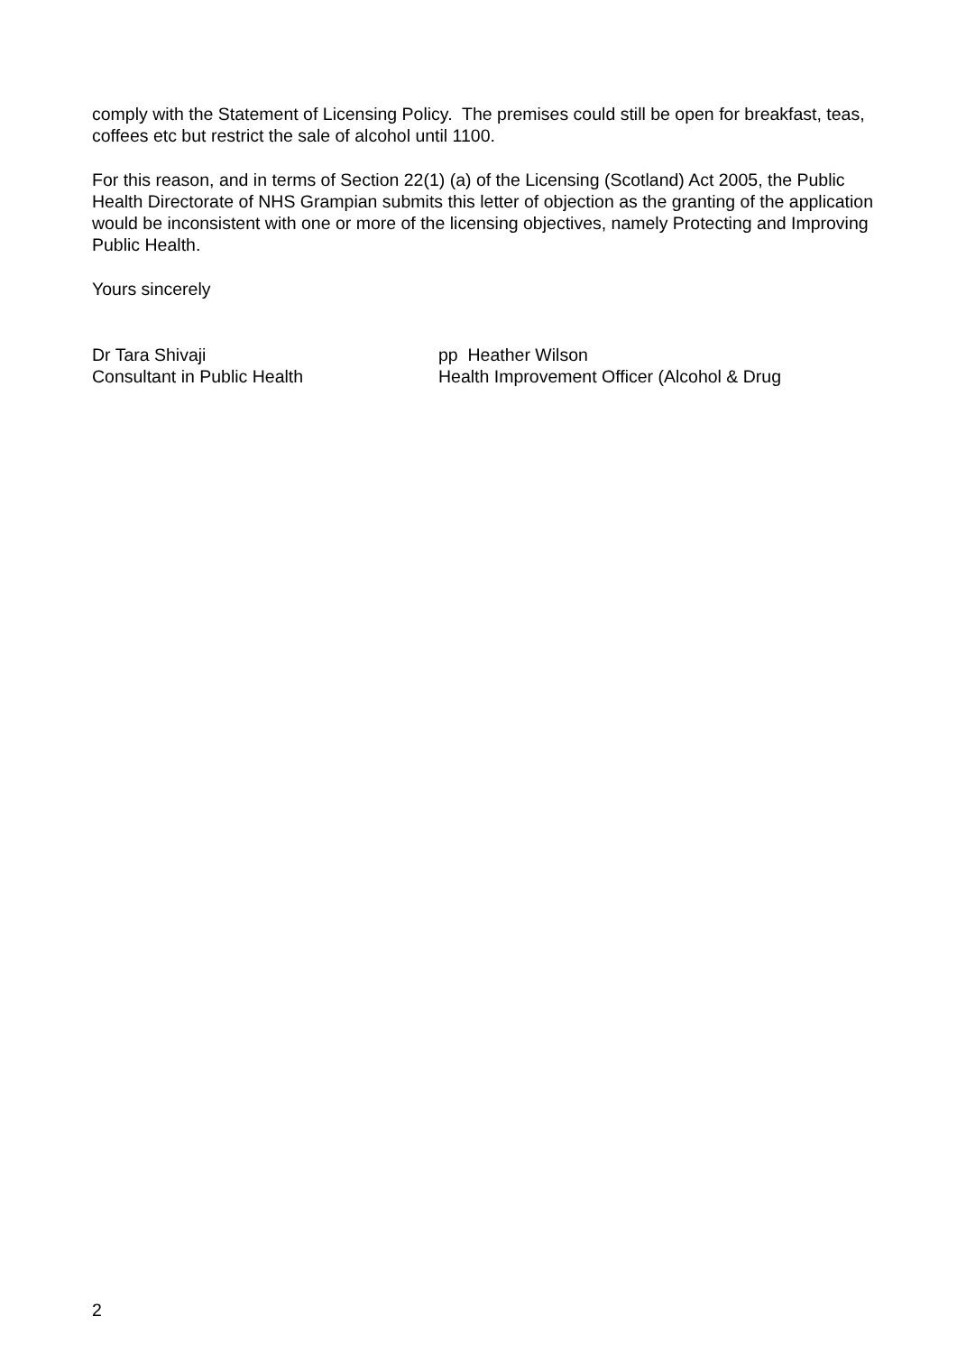comply with the Statement of Licensing Policy. The premises could still be open for breakfast, teas, coffees etc but restrict the sale of alcohol until 1100.
For this reason, and in terms of Section 22(1) (a) of the Licensing (Scotland) Act 2005, the Public Health Directorate of NHS Grampian submits this letter of objection as the granting of the application would be inconsistent with one or more of the licensing objectives, namely Protecting and Improving Public Health.
Yours sincerely
Dr Tara Shivaji
Consultant in Public Health
pp Heather Wilson
Health Improvement Officer (Alcohol & Drug
2